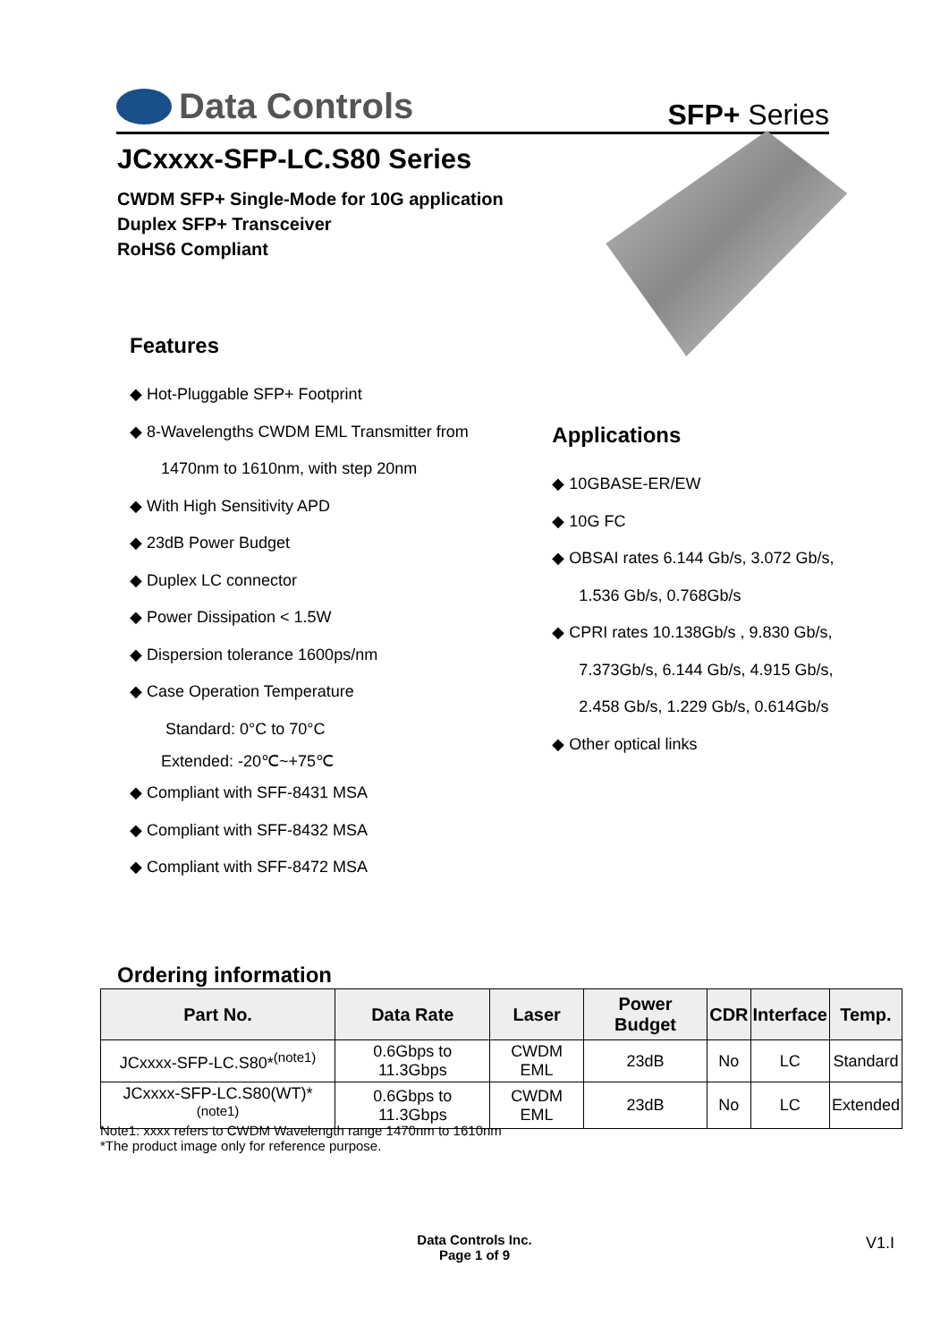Data Controls
SFP+ Series
JCxxxx-SFP-LC.S80 Series
CWDM SFP+ Single-Mode for 10G application
Duplex SFP+ Transceiver
RoHS6 Compliant
Features
◆ Hot-Pluggable SFP+ Footprint
◆ 8-Wavelengths CWDM EML Transmitter from
1470nm to 1610nm, with step 20nm
◆ With High Sensitivity APD
◆ 23dB Power Budget
◆ Duplex LC connector
◆ Power Dissipation < 1.5W
◆ Dispersion tolerance 1600ps/nm
◆ Case Operation Temperature
Standard: 0°C to 70°C
Extended: -20℃~+75℃
◆ Compliant with SFF-8431 MSA
◆ Compliant with SFF-8432 MSA
◆ Compliant with SFF-8472 MSA
Applications
◆ 10GBASE-ER/EW
◆ 10G FC
◆ OBSAI rates 6.144 Gb/s, 3.072 Gb/s,
1.536 Gb/s, 0.768Gb/s
◆ CPRI rates 10.138Gb/s , 9.830 Gb/s,
7.373Gb/s, 6.144 Gb/s, 4.915 Gb/s,
2.458 Gb/s, 1.229 Gb/s, 0.614Gb/s
◆ Other optical links
Ordering information
| Part No. | Data Rate | Laser | Power Budget | CDR | Interface | Temp. |
| --- | --- | --- | --- | --- | --- | --- |
| JCxxxx-SFP-LC.S80*<sup>(note1)</sup> | 0.6Gbps to 11.3Gbps | CWDM EML | 23dB | No | LC | Standard |
| JCxxxx-SFP-LC.S80(WT)*<sup>(note1)</sup> | 0.6Gbps to 11.3Gbps | CWDM EML | 23dB | No | LC | Extended |
Note1: xxxx refers to CWDM Wavelength range 1470nm to 1610nm
*The product image only for reference purpose.
Data Controls Inc.
Page 1 of 9
V1.I